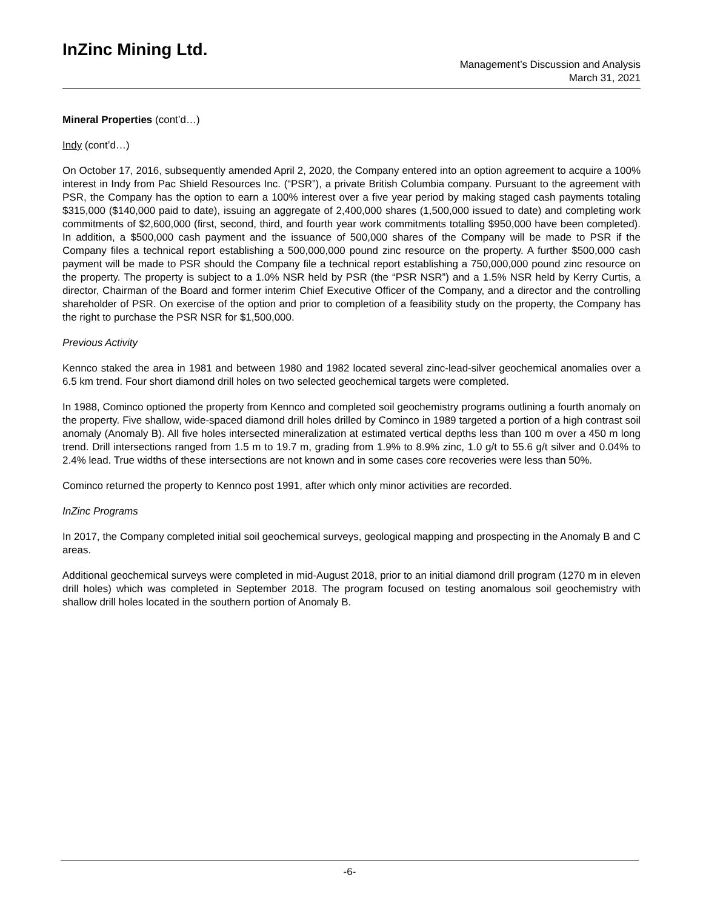InZinc Mining Ltd.
Management’s Discussion and Analysis
March 31, 2021
Mineral Properties (cont’d…)
Indy (cont’d…)
On October 17, 2016, subsequently amended April 2, 2020, the Company entered into an option agreement to acquire a 100% interest in Indy from Pac Shield Resources Inc. (“PSR”), a private British Columbia company. Pursuant to the agreement with PSR, the Company has the option to earn a 100% interest over a five year period by making staged cash payments totaling $315,000 ($140,000 paid to date), issuing an aggregate of 2,400,000 shares (1,500,000 issued to date) and completing work commitments of $2,600,000 (first, second, third, and fourth year work commitments totalling $950,000 have been completed). In addition, a $500,000 cash payment and the issuance of 500,000 shares of the Company will be made to PSR if the Company files a technical report establishing a 500,000,000 pound zinc resource on the property. A further $500,000 cash payment will be made to PSR should the Company file a technical report establishing a 750,000,000 pound zinc resource on the property. The property is subject to a 1.0% NSR held by PSR (the “PSR NSR”) and a 1.5% NSR held by Kerry Curtis, a director, Chairman of the Board and former interim Chief Executive Officer of the Company, and a director and the controlling shareholder of PSR. On exercise of the option and prior to completion of a feasibility study on the property, the Company has the right to purchase the PSR NSR for $1,500,000.
Previous Activity
Kennco staked the area in 1981 and between 1980 and 1982 located several zinc-lead-silver geochemical anomalies over a 6.5 km trend. Four short diamond drill holes on two selected geochemical targets were completed.
In 1988, Cominco optioned the property from Kennco and completed soil geochemistry programs outlining a fourth anomaly on the property. Five shallow, wide-spaced diamond drill holes drilled by Cominco in 1989 targeted a portion of a high contrast soil anomaly (Anomaly B). All five holes intersected mineralization at estimated vertical depths less than 100 m over a 450 m long trend. Drill intersections ranged from 1.5 m to 19.7 m, grading from 1.9% to 8.9% zinc, 1.0 g/t to 55.6 g/t silver and 0.04% to 2.4% lead. True widths of these intersections are not known and in some cases core recoveries were less than 50%.
Cominco returned the property to Kennco post 1991, after which only minor activities are recorded.
InZinc Programs
In 2017, the Company completed initial soil geochemical surveys, geological mapping and prospecting in the Anomaly B and C areas.
Additional geochemical surveys were completed in mid-August 2018, prior to an initial diamond drill program (1270 m in eleven drill holes) which was completed in September 2018. The program focused on testing anomalous soil geochemistry with shallow drill holes located in the southern portion of Anomaly B.
-6-